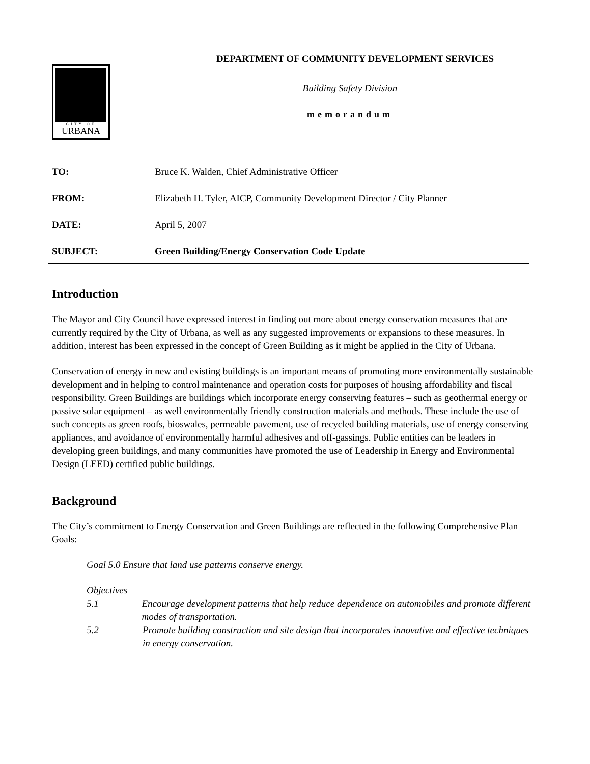CITY OF
URBANA
DEPARTMENT OF COMMUNITY DEVELOPMENT SERVICES
Building Safety Division
memorandum
TO: Bruce K. Walden, Chief Administrative Officer
FROM: Elizabeth H. Tyler, AICP, Community Development Director / City Planner
DATE: April 5, 2007
SUBJECT: Green Building/Energy Conservation Code Update
Introduction
The Mayor and City Council have expressed interest in finding out more about energy conservation measures that are currently required by the City of Urbana, as well as any suggested improvements or expansions to these measures. In addition, interest has been expressed in the concept of Green Building as it might be applied in the City of Urbana.
Conservation of energy in new and existing buildings is an important means of promoting more environmentally sustainable development and in helping to control maintenance and operation costs for purposes of housing affordability and fiscal responsibility. Green Buildings are buildings which incorporate energy conserving features – such as geothermal energy or passive solar equipment – as well environmentally friendly construction materials and methods. These include the use of such concepts as green roofs, bioswales, permeable pavement, use of recycled building materials, use of energy conserving appliances, and avoidance of environmentally harmful adhesives and off-gassings. Public entities can be leaders in developing green buildings, and many communities have promoted the use of Leadership in Energy and Environmental Design (LEED) certified public buildings.
Background
The City’s commitment to Energy Conservation and Green Buildings are reflected in the following Comprehensive Plan Goals:
Goal 5.0 Ensure that land use patterns conserve energy.
Objectives
5.1 Encourage development patterns that help reduce dependence on automobiles and promote different modes of transportation.
5.2 Promote building construction and site design that incorporates innovative and effective techniques in energy conservation.